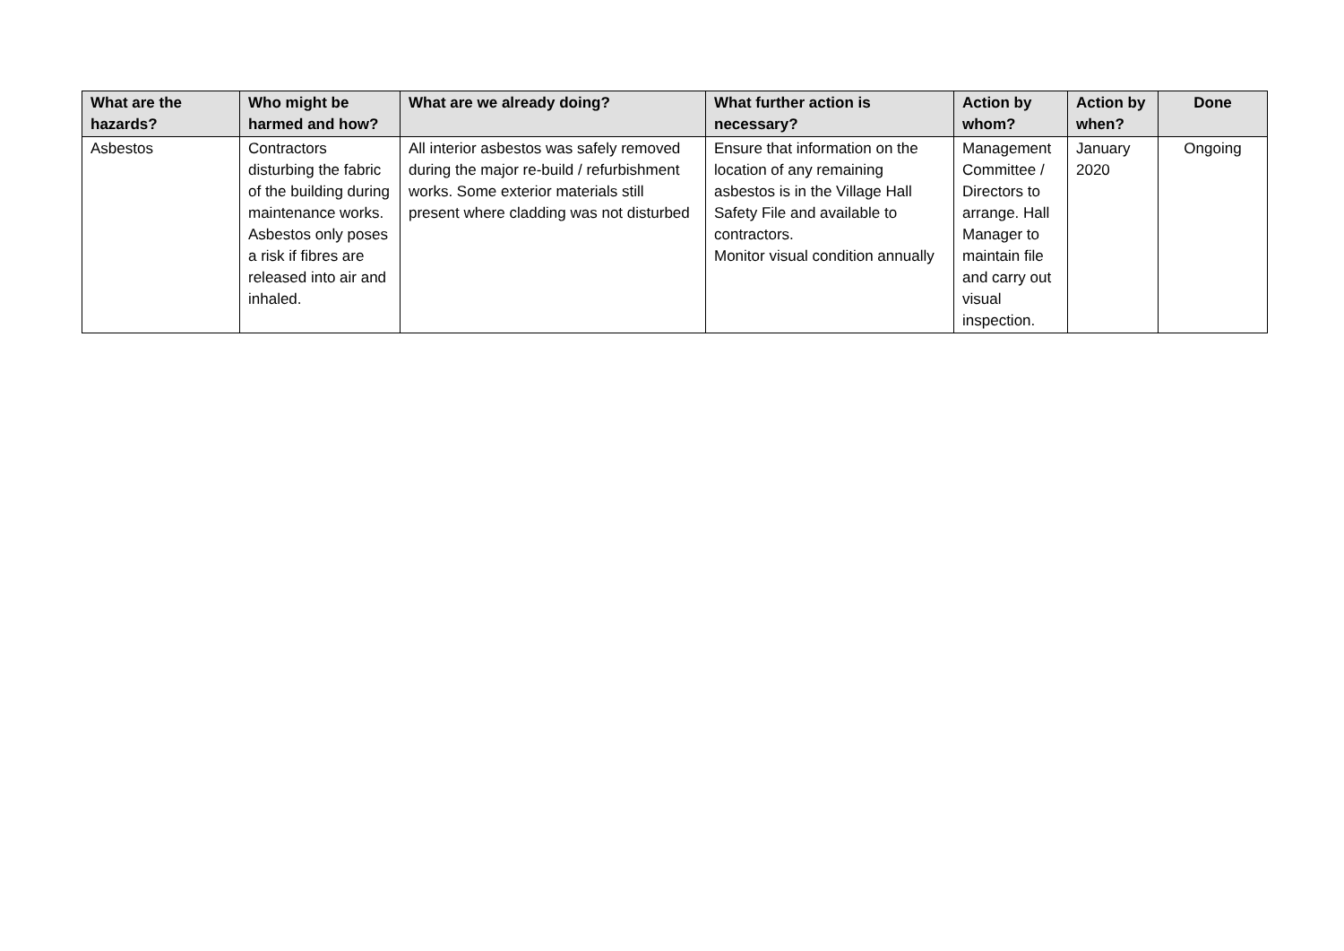| What are the hazards? | Who might be harmed and how? | What are we already doing? | What further action is necessary? | Action by whom? | Action by when? | Done |
| --- | --- | --- | --- | --- | --- | --- |
| Asbestos | Contractors disturbing the fabric of the building during maintenance works. Asbestos only poses a risk if fibres are released into air and inhaled. | All interior asbestos was safely removed during the major re-build / refurbishment works. Some exterior materials still present where cladding was not disturbed | Ensure that information on the location of any remaining asbestos is in the Village Hall Safety File and available to contractors. Monitor visual condition annually | Management Committee / Directors to arrange. Hall Manager to maintain file and carry out visual inspection. | January 2020 | Ongoing |